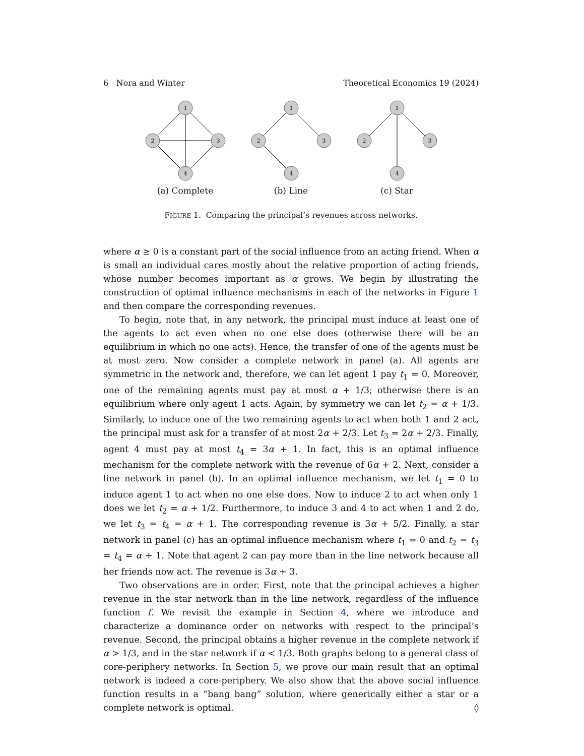6 Nora and Winter Theoretical Economics 19 (2024)
1
2
3
4
(a) Complete
1
2
3
4
(b) Line
1
2
3
4
(c) Star
FIGURE 1. Comparing the principal’s revenues across networks.
where α ≥ 0 is a constant part of the social influence from an acting friend. When α is small an individual cares mostly about the relative proportion of acting friends, whose number becomes important as α grows. We begin by illustrating the construction of optimal influence mechanisms in each of the networks in Figure 1 and then compare the corresponding revenues.
To begin, note that, in any network, the principal must induce at least one of the agents to act even when no one else does (otherwise there will be an equilibrium in which no one acts). Hence, the transfer of one of the agents must be at most zero. Now consider a complete network in panel (a). All agents are symmetric in the network and, therefore, we can let agent 1 pay t<sub>1</sub> = 0. Moreover, one of the remaining agents must pay at most α + 1/3; otherwise there is an equilibrium where only agent 1 acts. Again, by symmetry we can let t<sub>2</sub> = α + 1/3. Similarly, to induce one of the two remaining agents to act when both 1 and 2 act, the principal must ask for a transfer of at most 2α + 2/3. Let t<sub>3</sub> = 2α + 2/3. Finally, agent 4 must pay at most t<sub>4</sub> = 3α + 1. In fact, this is an optimal influence mechanism for the complete network with the revenue of 6α + 2. Next, consider a line network in panel (b). In an optimal influence mechanism, we let t<sub>1</sub> = 0 to induce agent 1 to act when no one else does. Now to induce 2 to act when only 1 does we let t<sub>2</sub> = α + 1/2. Furthermore, to induce 3 and 4 to act when 1 and 2 do, we let t<sub>3</sub> = t<sub>4</sub> = α + 1. The corresponding revenue is 3α + 5/2. Finally, a star network in panel (c) has an optimal influence mechanism where t<sub>1</sub> = 0 and t<sub>2</sub> = t<sub>3</sub> = t<sub>4</sub> = α + 1. Note that agent 2 can pay more than in the line network because all her friends now act. The revenue is 3α + 3.
Two observations are in order. First, note that the principal achieves a higher revenue in the star network than in the line network, regardless of the influence function f. We revisit the example in Section 4, where we introduce and characterize a dominance order on networks with respect to the principal’s revenue. Second, the principal obtains a higher revenue in the complete network if α > 1/3, and in the star network if α < 1/3. Both graphs belong to a general class of core-periphery networks. In Section 5, we prove our main result that an optimal network is indeed a core-periphery. We also show that the above social influence function results in a “bang bang” solution, where generically either a star or a complete network is optimal. ◊